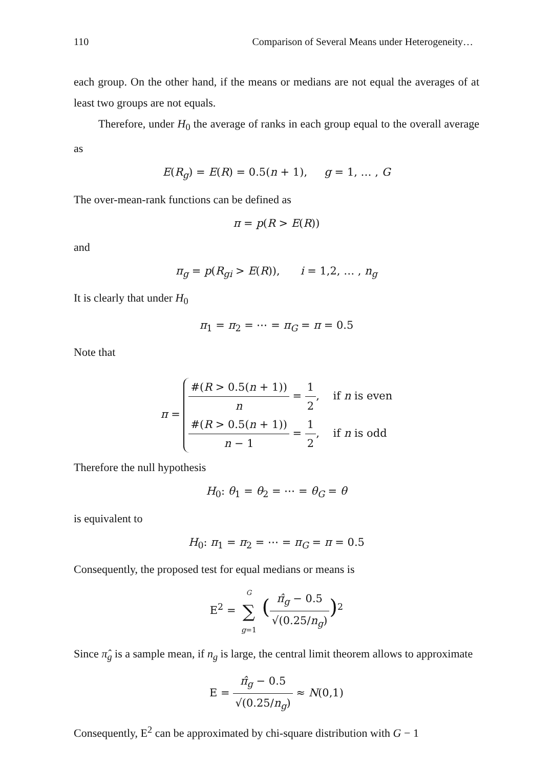110 Comparison of Several Means under Heterogeneity…
each group. On the other hand, if the means or medians are not equal the averages of at least two groups are not equals.
Therefore, under H<sub>0</sub> the average of ranks in each group equal to the overall average as
E(R<sub>g</sub>) = E(R) = 0.5(n + 1), g = 1, … , G
The over-mean-rank functions can be defined as
π = p(R > E(R))
and
π<sub>g</sub> = p(R<sub>gi</sub> > E(R)), i = 1,2, … , n<sub>g</sub>
It is clearly that under H<sub>0</sub>
π<sub>1</sub> = π<sub>2</sub> = ⋯ = π<sub>G</sub> = π = 0.5
Note that
π =
#(R > 0.5(n + 1)) n = 1 2, if n is even
#(R > 0.5(n + 1)) n − 1 = 1 2, if n is odd
Therefore the null hypothesis
H<sub>0</sub>: θ<sub>1</sub> = θ<sub>2</sub> = ⋯ = θ<sub>G</sub> = θ
is equivalent to
H<sub>0</sub>: π<sub>1</sub> = π<sub>2</sub> = ⋯ = π<sub>G</sub> = π = 0.5
Consequently, the proposed test for equal medians or means is
E<sup>2</sup> = G ∑ g=1 (π̂<sub>g</sub> − 0.5 √(0.25/n<sub>g</sub>))<sup>2</sup>
Since π̂<sub>g</sub> is a sample mean, if n<sub>g</sub> is large, the central limit theorem allows to approximate
E = π̂<sub>g</sub> − 0.5 √(0.25/n<sub>g</sub>) ≈ N(0,1)
Consequently, E<sup>2</sup> can be approximated by chi-square distribution with G − 1